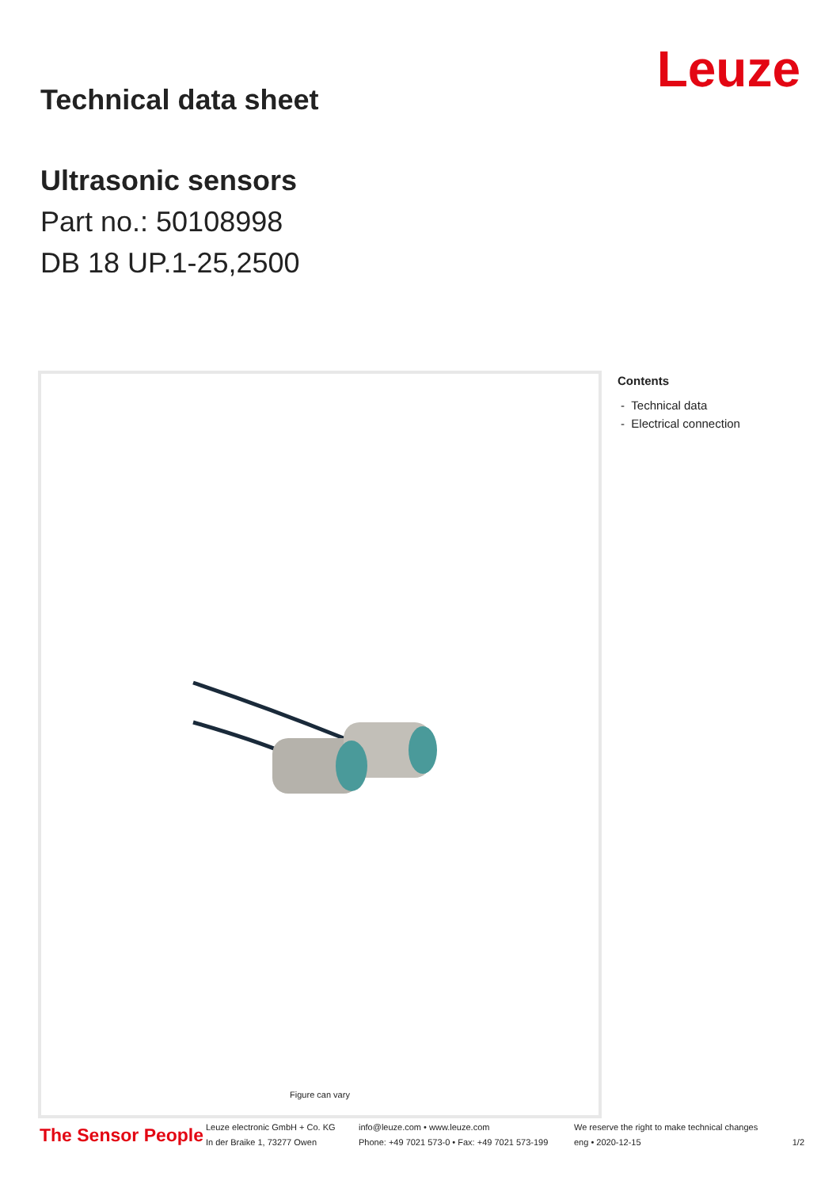Technical data sheet
Ultrasonic sensors
Part no.: 50108998
DB 18 UP.1-25,2500
Leuze
Figure can vary
Contents
- Technical data
- Electrical connection
The Sensor People
Leuze electronic GmbH + Co. KG
In der Braike 1, 73277 Owen
info@leuze.com • www.leuze.com
Phone: +49 7021 573-0 • Fax: +49 7021 573-199
We reserve the right to make technical changes
eng • 2020-12-15
1/2